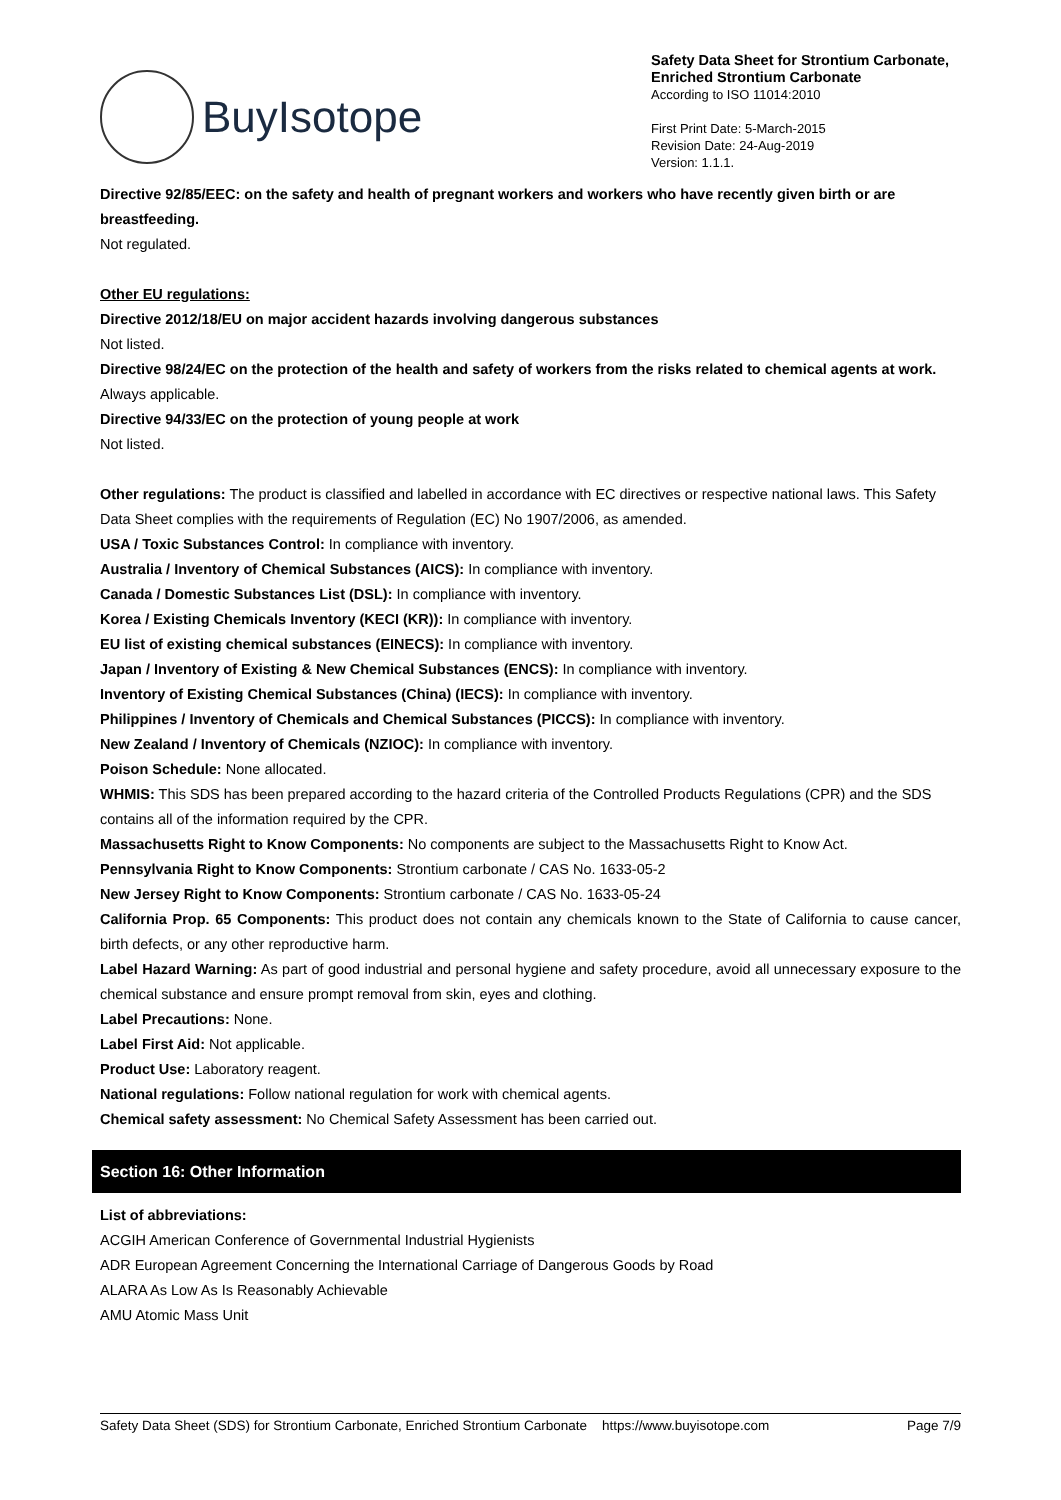BuyIsotope
Safety Data Sheet for Strontium Carbonate, Enriched Strontium Carbonate
According to ISO 11014:2010
First Print Date: 5-March-2015
Revision Date: 24-Aug-2019
Version: 1.1.1.
Directive 92/85/EEC: on the safety and health of pregnant workers and workers who have recently given birth or are breastfeeding.
Not regulated.
Other EU regulations:
Directive 2012/18/EU on major accident hazards involving dangerous substances
Not listed.
Directive 98/24/EC on the protection of the health and safety of workers from the risks related to chemical agents at work.
Always applicable.
Directive 94/33/EC on the protection of young people at work
Not listed.
Other regulations: The product is classified and labelled in accordance with EC directives or respective national laws. This Safety Data Sheet complies with the requirements of Regulation (EC) No 1907/2006, as amended.
USA / Toxic Substances Control: In compliance with inventory.
Australia / Inventory of Chemical Substances (AICS): In compliance with inventory.
Canada / Domestic Substances List (DSL): In compliance with inventory.
Korea / Existing Chemicals Inventory (KECI (KR)): In compliance with inventory.
EU list of existing chemical substances (EINECS): In compliance with inventory.
Japan / Inventory of Existing & New Chemical Substances (ENCS): In compliance with inventory.
Inventory of Existing Chemical Substances (China) (IECS): In compliance with inventory.
Philippines / Inventory of Chemicals and Chemical Substances (PICCS): In compliance with inventory.
New Zealand / Inventory of Chemicals (NZIOC): In compliance with inventory.
Poison Schedule: None allocated.
WHMIS: This SDS has been prepared according to the hazard criteria of the Controlled Products Regulations (CPR) and the SDS contains all of the information required by the CPR.
Massachusetts Right to Know Components: No components are subject to the Massachusetts Right to Know Act.
Pennsylvania Right to Know Components: Strontium carbonate / CAS No. 1633-05-2
New Jersey Right to Know Components: Strontium carbonate / CAS No. 1633-05-24
California Prop. 65 Components: This product does not contain any chemicals known to the State of California to cause cancer, birth defects, or any other reproductive harm.
Label Hazard Warning: As part of good industrial and personal hygiene and safety procedure, avoid all unnecessary exposure to the chemical substance and ensure prompt removal from skin, eyes and clothing.
Label Precautions: None.
Label First Aid: Not applicable.
Product Use: Laboratory reagent.
National regulations: Follow national regulation for work with chemical agents.
Chemical safety assessment: No Chemical Safety Assessment has been carried out.
Section 16: Other Information
List of abbreviations:
ACGIH American Conference of Governmental Industrial Hygienists
ADR European Agreement Concerning the International Carriage of Dangerous Goods by Road
ALARA As Low As Is Reasonably Achievable
AMU Atomic Mass Unit
Safety Data Sheet (SDS) for Strontium Carbonate, Enriched Strontium Carbonate https://www.buyisotope.com Page 7/9